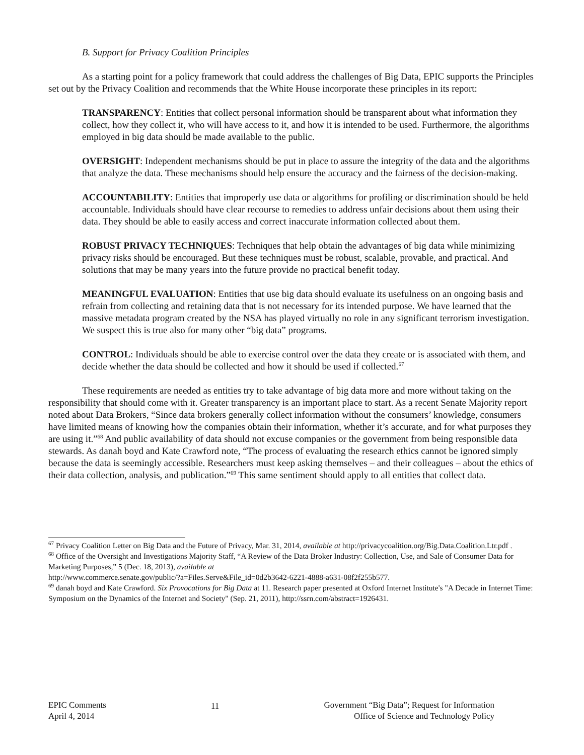B. Support for Privacy Coalition Principles
As a starting point for a policy framework that could address the challenges of Big Data, EPIC supports the Principles set out by the Privacy Coalition and recommends that the White House incorporate these principles in its report:
TRANSPARENCY: Entities that collect personal information should be transparent about what information they collect, how they collect it, who will have access to it, and how it is intended to be used. Furthermore, the algorithms employed in big data should be made available to the public.
OVERSIGHT: Independent mechanisms should be put in place to assure the integrity of the data and the algorithms that analyze the data. These mechanisms should help ensure the accuracy and the fairness of the decision-making.
ACCOUNTABILITY: Entities that improperly use data or algorithms for profiling or discrimination should be held accountable. Individuals should have clear recourse to remedies to address unfair decisions about them using their data. They should be able to easily access and correct inaccurate information collected about them.
ROBUST PRIVACY TECHNIQUES: Techniques that help obtain the advantages of big data while minimizing privacy risks should be encouraged. But these techniques must be robust, scalable, provable, and practical. And solutions that may be many years into the future provide no practical benefit today.
MEANINGFUL EVALUATION: Entities that use big data should evaluate its usefulness on an ongoing basis and refrain from collecting and retaining data that is not necessary for its intended purpose. We have learned that the massive metadata program created by the NSA has played virtually no role in any significant terrorism investigation. We suspect this is true also for many other “big data” programs.
CONTROL: Individuals should be able to exercise control over the data they create or is associated with them, and decide whether the data should be collected and how it should be used if collected.<sup>67</sup>
These requirements are needed as entities try to take advantage of big data more and more without taking on the responsibility that should come with it. Greater transparency is an important place to start. As a recent Senate Majority report noted about Data Brokers, “Since data brokers generally collect information without the consumers’ knowledge, consumers have limited means of knowing how the companies obtain their information, whether it’s accurate, and for what purposes they are using it.”<sup>68</sup> And public availability of data should not excuse companies or the government from being responsible data stewards. As danah boyd and Kate Crawford note, “The process of evaluating the research ethics cannot be ignored simply because the data is seemingly accessible. Researchers must keep asking themselves – and their colleagues – about the ethics of their data collection, analysis, and publication.”<sup>69</sup> This same sentiment should apply to all entities that collect data.
<sup>67</sup> Privacy Coalition Letter on Big Data and the Future of Privacy, Mar. 31, 2014, available at http://privacycoalition.org/Big.Data.Coalition.Ltr.pdf .
<sup>68</sup> Office of the Oversight and Investigations Majority Staff, “A Review of the Data Broker Industry: Collection, Use, and Sale of Consumer Data for Marketing Purposes,” 5 (Dec. 18, 2013), available at
http://www.commerce.senate.gov/public/?a=Files.Serve&File_id=0d2b3642-6221-4888-a631-08f2f255b577.
<sup>69</sup> danah boyd and Kate Crawford. Six Provocations for Big Data at 11. Research paper presented at Oxford Internet Institute's "A Decade in Internet Time: Symposium on the Dynamics of the Internet and Society" (Sep. 21, 2011), http://ssrn.com/abstract=1926431.
EPIC Comments
April 4, 2014
11 Government “Big Data”; Request for Information
Office of Science and Technology Policy